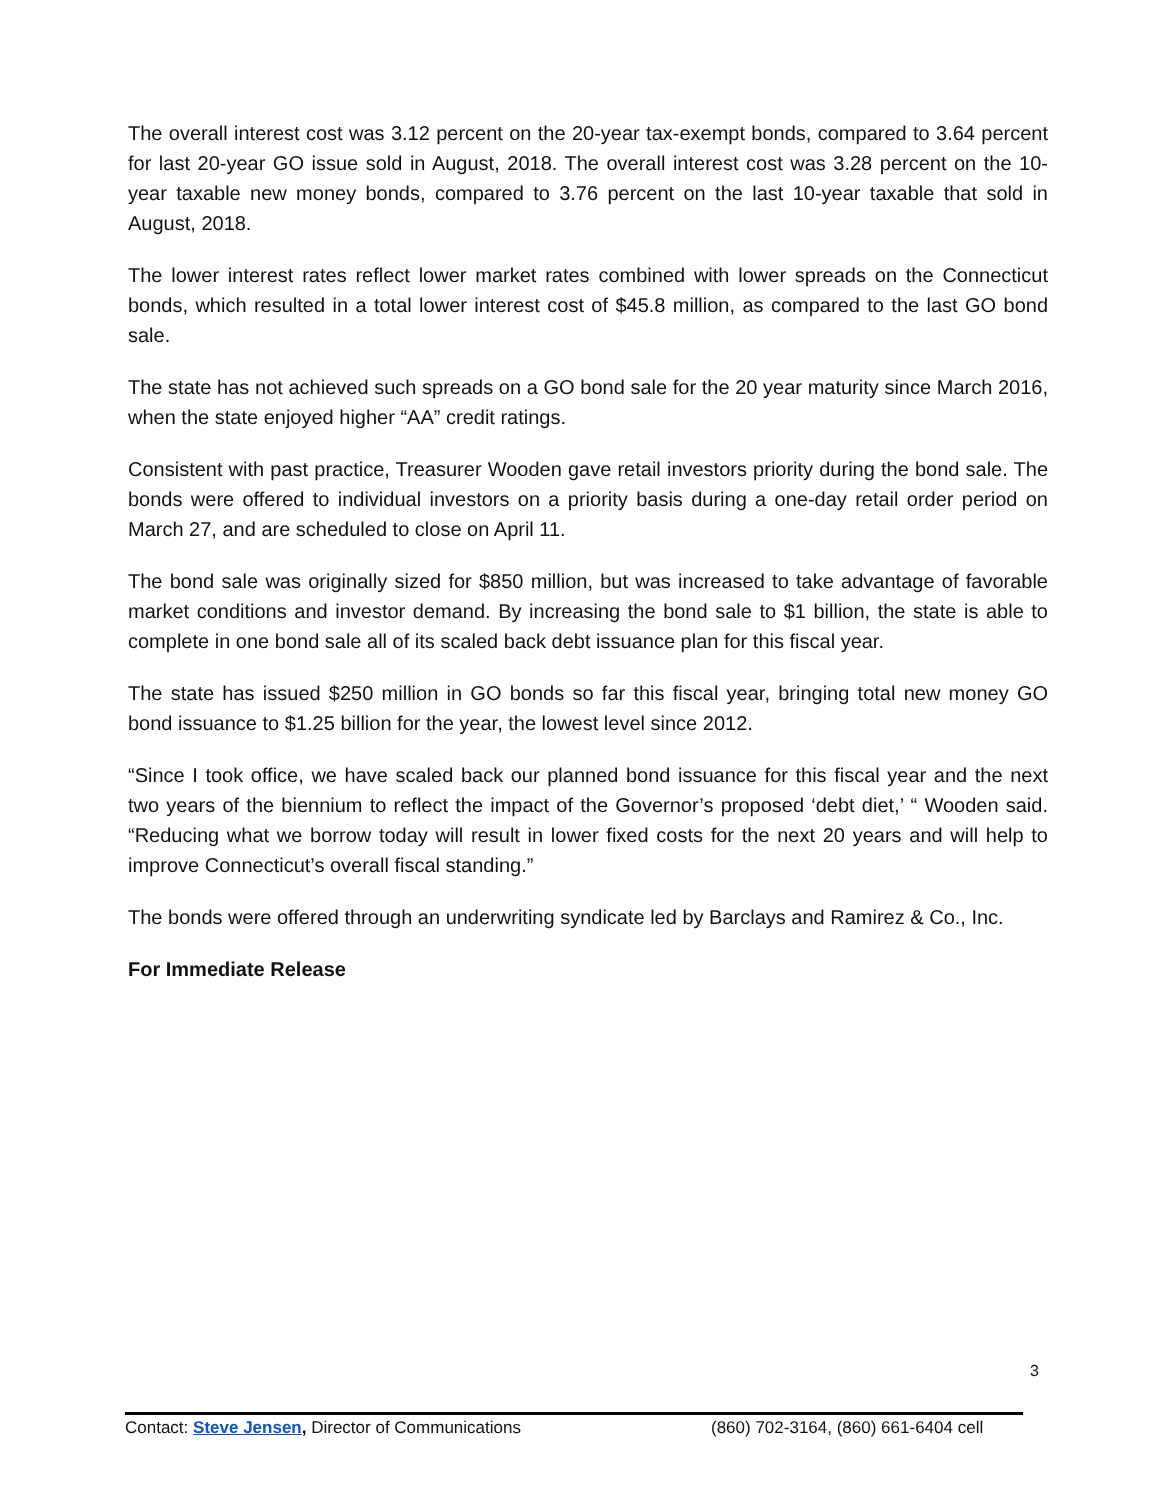The overall interest cost was 3.12 percent on the 20-year tax-exempt bonds, compared to 3.64 percent for last 20-year GO issue sold in August, 2018. The overall interest cost was 3.28 percent on the 10-year taxable new money bonds, compared to 3.76 percent on the last 10-year taxable that sold in August, 2018.
The lower interest rates reflect lower market rates combined with lower spreads on the Connecticut bonds, which resulted in a total lower interest cost of $45.8 million, as compared to the last GO bond sale.
The state has not achieved such spreads on a GO bond sale for the 20 year maturity since March 2016, when the state enjoyed higher “AA” credit ratings.
Consistent with past practice, Treasurer Wooden gave retail investors priority during the bond sale. The bonds were offered to individual investors on a priority basis during a one-day retail order period on March 27, and are scheduled to close on April 11.
The bond sale was originally sized for $850 million, but was increased to take advantage of favorable market conditions and investor demand. By increasing the bond sale to $1 billion, the state is able to complete in one bond sale all of its scaled back debt issuance plan for this fiscal year.
The state has issued $250 million in GO bonds so far this fiscal year, bringing total new money GO bond issuance to $1.25 billion for the year, the lowest level since 2012.
“Since I took office, we have scaled back our planned bond issuance for this fiscal year and the next two years of the biennium to reflect the impact of the Governor’s proposed ‘debt diet,’ “ Wooden said. “Reducing what we borrow today will result in lower fixed costs for the next 20 years and will help to improve Connecticut’s overall fiscal standing.”
The bonds were offered through an underwriting syndicate led by Barclays and Ramirez & Co., Inc.
For Immediate Release
3
Contact: Steve Jensen, Director of Communications (860) 702-3164, (860) 661-6404 cell